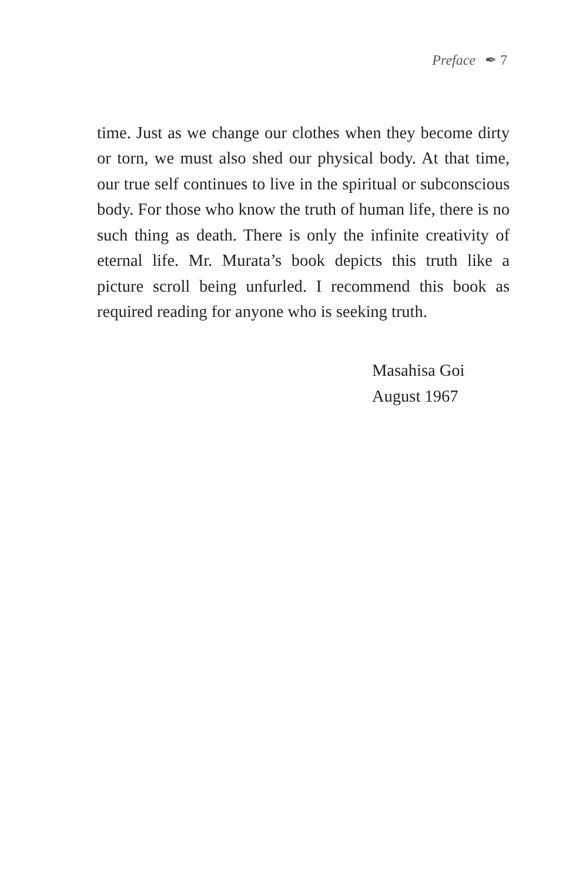Preface ✒ 7
time. Just as we change our clothes when they become dirty or torn, we must also shed our physical body. At that time, our true self continues to live in the spiritual or subconscious body. For those who know the truth of human life, there is no such thing as death. There is only the infinite creativity of eternal life. Mr. Murata’s book depicts this truth like a picture scroll being unfurled. I recommend this book as required reading for anyone who is seeking truth.
Masahisa Goi
August 1967